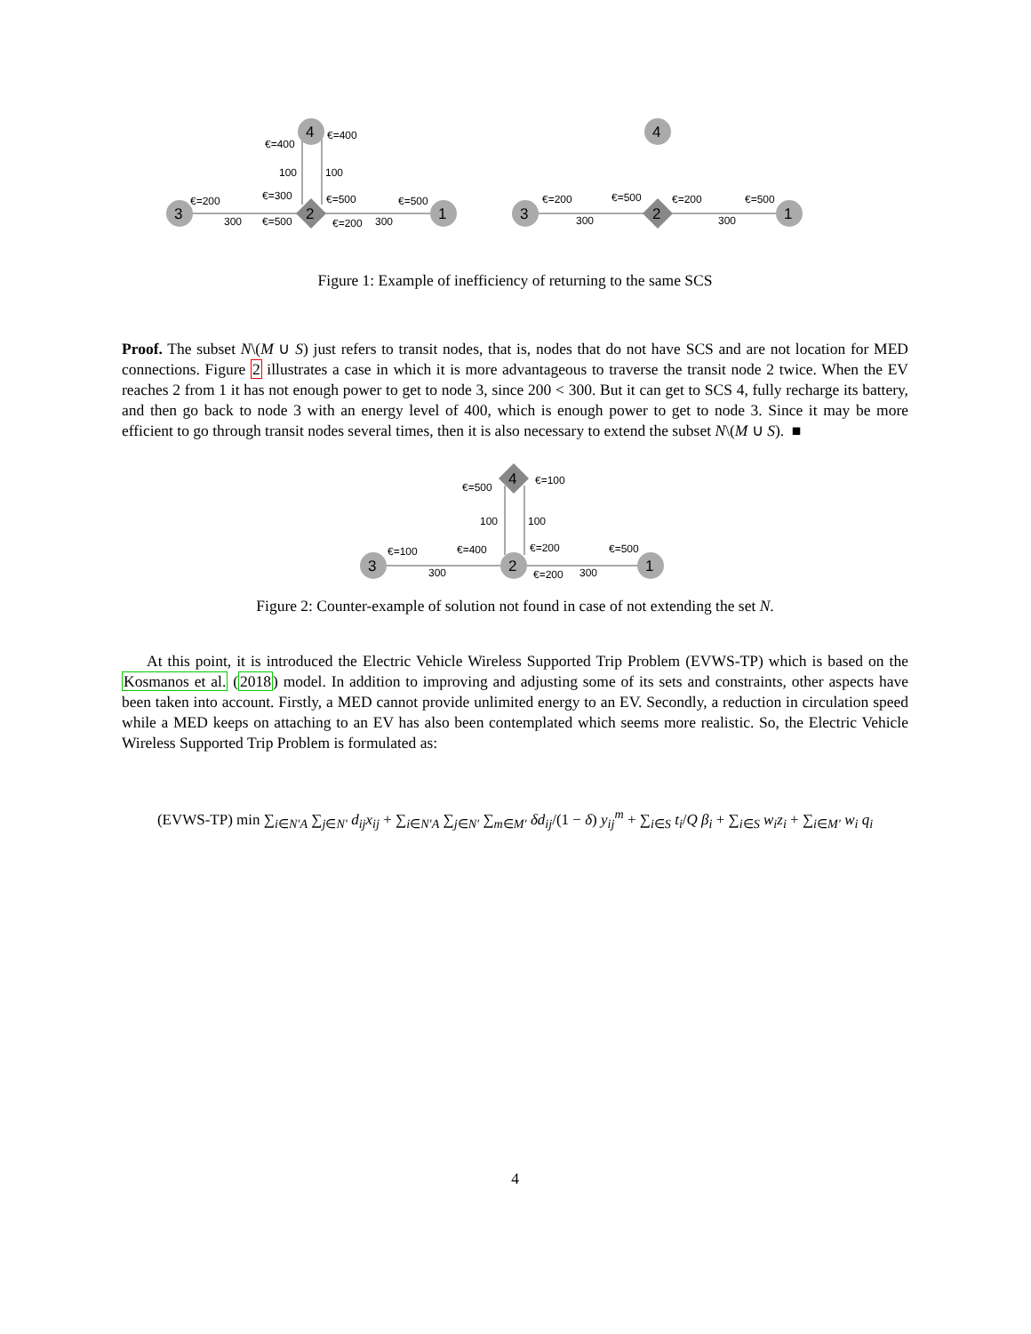3
2
1
4
€=400
€=400
100
100
€=200
€=300
€=500
€=500
300
€=500
€=200
300
3
2
1
4
€=200
€=500
€=200
€=500
300
300
Figure 1: Example of inefficiency of returning to the same SCS
Proof. The subset N\(M ∪ S) just refers to transit nodes, that is, nodes that do not have SCS and are not location for MED connections. Figure 2 illustrates a case in which it is more advantageous to traverse the transit node 2 twice. When the EV reaches 2 from 1 it has not enough power to get to node 3, since 200 < 300. But it can get to SCS 4, fully recharge its battery, and then go back to node 3 with an energy level of 400, which is enough power to get to node 3. Since it may be more efficient to go through transit nodes several times, then it is also necessary to extend the subset N\(M ∪ S). ■
3
2
1
4
€=500
€=100
100
100
€=100
€=400
€=200
€=500
300
€=200
300
Figure 2: Counter-example of solution not found in case of not extending the set N.
At this point, it is introduced the Electric Vehicle Wireless Supported Trip Problem (EVWS-TP) which is based on the Kosmanos et al. (2018) model. In addition to improving and adjusting some of its sets and constraints, other aspects have been taken into account. Firstly, a MED cannot provide unlimited energy to an EV. Secondly, a reduction in circulation speed while a MED keeps on attaching to an EV has also been contemplated which seems more realistic. So, the Electric Vehicle Wireless Supported Trip Problem is formulated as:
(EVWS-TP) min ∑<sub>i∈N′A</sub> ∑<sub>j∈N′</sub> d<sub>ij</sub>x<sub>ij</sub> + ∑<sub>i∈N′A</sub> ∑<sub>j∈N′</sub> ∑<sub>m∈M′</sub> δd<sub>ij</sub>/(1 − δ) y<sub>ij</sub><sup>m</sup> + ∑<sub>i∈S</sub> t<sub>i</sub>/Q β<sub>i</sub> + ∑<sub>i∈S</sub> w<sub>i</sub>z<sub>i</sub> + ∑<sub>i∈M′</sub> w<sub>i</sub> q<sub>i</sub>
4